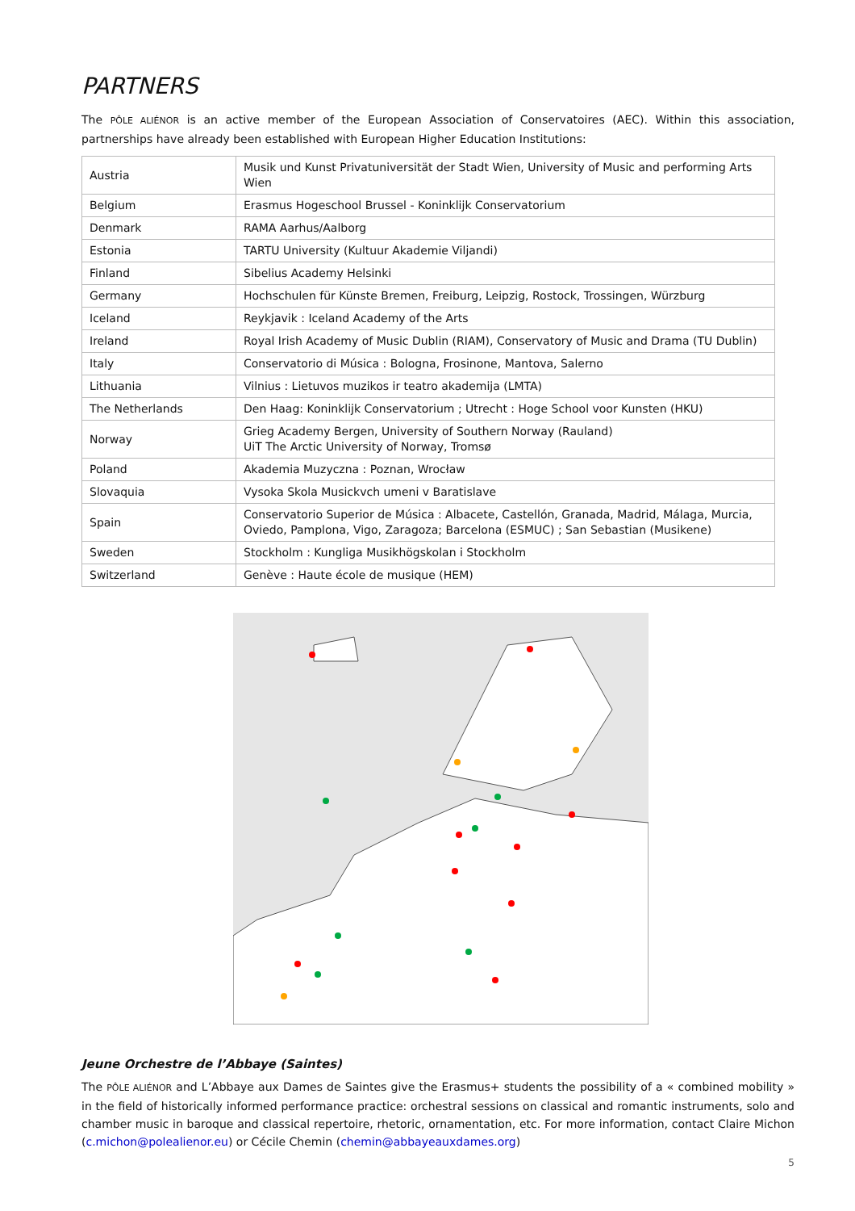PARTNERS
The PÔLE ALIÉNOR is an active member of the European Association of Conservatoires (AEC). Within this association, partnerships have already been established with European Higher Education Institutions:
| Austria | Musik und Kunst Privatuniversität der Stadt Wien, University of Music and performing Arts Wien |
| Belgium | Erasmus Hogeschool Brussel - Koninklijk Conservatorium |
| Denmark | RAMA Aarhus/Aalborg |
| Estonia | TARTU University (Kultuur Akademie Viljandi) |
| Finland | Sibelius Academy Helsinki |
| Germany | Hochschulen für Künste Bremen, Freiburg, Leipzig, Rostock, Trossingen, Würzburg |
| Iceland | Reykjavik : Iceland Academy of the Arts |
| Ireland | Royal Irish Academy of Music Dublin (RIAM), Conservatory of Music and Drama (TU Dublin) |
| Italy | Conservatorio di Música : Bologna, Frosinone, Mantova, Salerno |
| Lithuania | Vilnius : Lietuvos muzikos ir teatro akademija (LMTA) |
| The Netherlands | Den Haag: Koninklijk Conservatorium ; Utrecht : Hoge School voor Kunsten (HKU) |
| Norway | Grieg Academy Bergen, University of Southern Norway (Rauland) UiT The Arctic University of Norway, Tromsø |
| Poland | Akademia Muzyczna : Poznan, Wrocław |
| Slovaquia | Vysoka Skola Musickvch umeni v Baratislave |
| Spain | Conservatorio Superior de Música : Albacete, Castellón, Granada, Madrid, Málaga, Murcia, Oviedo, Pamplona, Vigo, Zaragoza; Barcelona (ESMUC) ; San Sebastian (Musikene) |
| Sweden | Stockholm : Kungliga Musikhögskolan i Stockholm |
| Switzerland | Genève : Haute école de musique (HEM) |
Jeune Orchestre de l’Abbaye (Saintes)
The PÔLE ALIÉNOR and L’Abbaye aux Dames de Saintes give the Erasmus+ students the possibility of a « combined mobility » in the field of historically informed performance practice: orchestral sessions on classical and romantic instruments, solo and chamber music in baroque and classical repertoire, rhetoric, ornamentation, etc. For more information, contact Claire Michon (c.michon@polealienor.eu) or Cécile Chemin (chemin@abbayeauxdames.org)
5